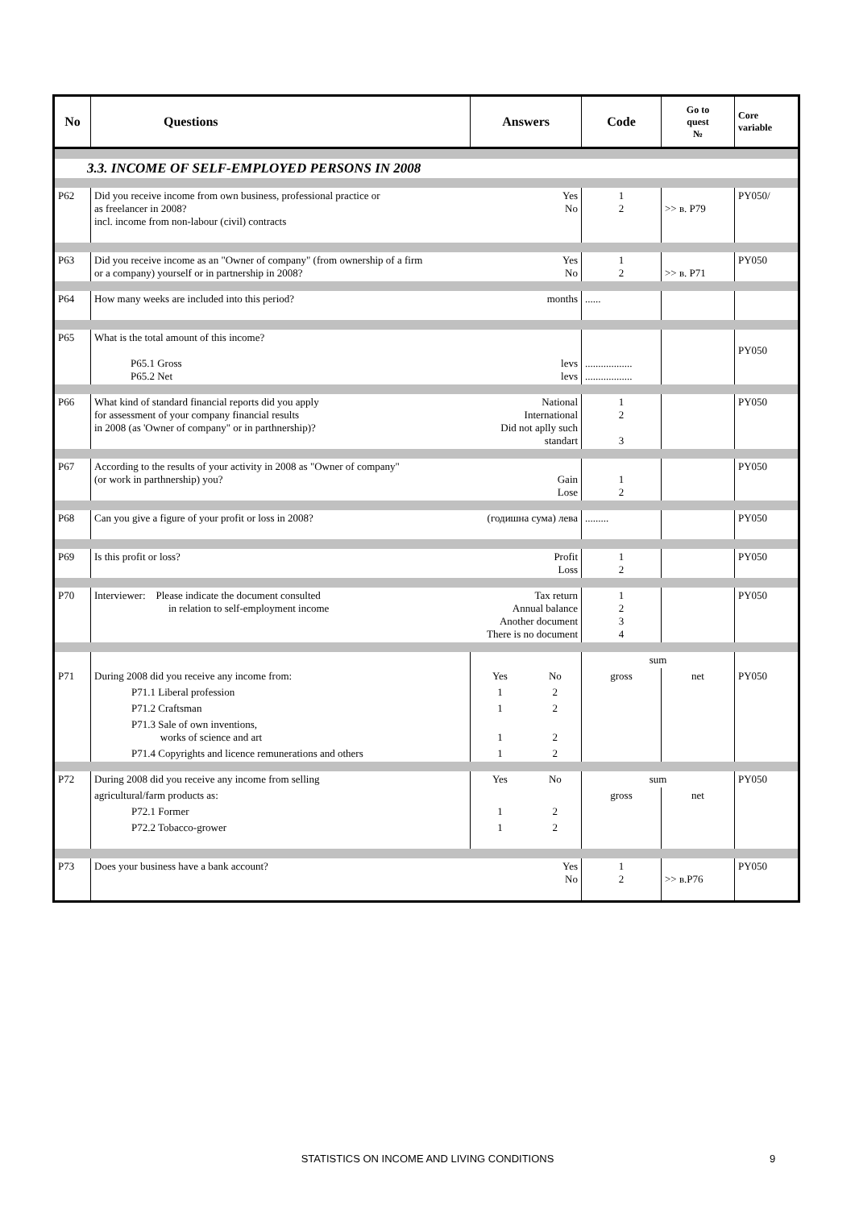| No | Questions | Answers | | Code | Go to quest № | Core variable |
| --- | --- | --- | --- | --- | --- | --- |
| 3.3. INCOME OF SELF-EMPLOYED PERSONS IN 2008 | | | | | | |
| P62 | Did you receive income from own business, professional practice or as freelancer in 2008? incl. income from non-labour (civil) contracts | Yes No | | 1 2 | >> в. P79 | PY050/ |
| P63 | Did you receive income as an "Owner of company" (from ownership of a firm or a company) yourself or in partnership in 2008? | Yes No | | 1 2 | >> в. P71 | PY050 |
| P64 | How many weeks are included into this period? | months | | ...... | | |
| P65 | What is the total amount of this income? P65.1 Gross P65.2 Net | levs levs | | .................. .................. | | PY050 |
| P66 | What kind of standard financial reports did you apply for assessment of your company financial results in 2008 (as 'Owner of company" or in parthnership)? | National International Did not aplly such standart | | 1 2 3 | | PY050 |
| P67 | According to the results of your activity in 2008 as "Owner of company" (or work in parthnership) you? | Gain Lose | | 1 2 | | PY050 |
| P68 | Can you give a figure of your profit or loss in 2008? | (годишна сума) лева | | ......... | | PY050 |
| P69 | Is this profit or loss? | Profit Loss | | 1 2 | | PY050 |
| P70 | Interviewer: Please indicate the document consulted in relation to self-employment income | Tax return Annual balance Another document There is no document | | 1 2 3 4 | | PY050 |
| | | | | sum | | |
| P71 | During 2008 did you receive any income from: | Yes | No | gross | net | PY050 |
| | P71.1 Liberal profession | 1 | 2 | | | |
| | P71.2 Craftsman | 1 | 2 | | | |
| | P71.3 Sale of own inventions, works of science and art | 1 | 2 | | | |
| | P71.4 Copyrights and licence remunerations and others | 1 | 2 | | | |
| P72 | During 2008 did you receive any income from selling | Yes | No | sum | | PY050 |
| | agricultural/farm products as: | | | gross | net | |
| | P72.1 Former | 1 | 2 | | | |
| | P72.2 Tobacco-grower | 1 | 2 | | | |
| P73 | Does your business have a bank account? | Yes No | | 1 2 | >> в.P76 | PY050 |
STATISTICS ON INCOME AND LIVING CONDITIONS 9